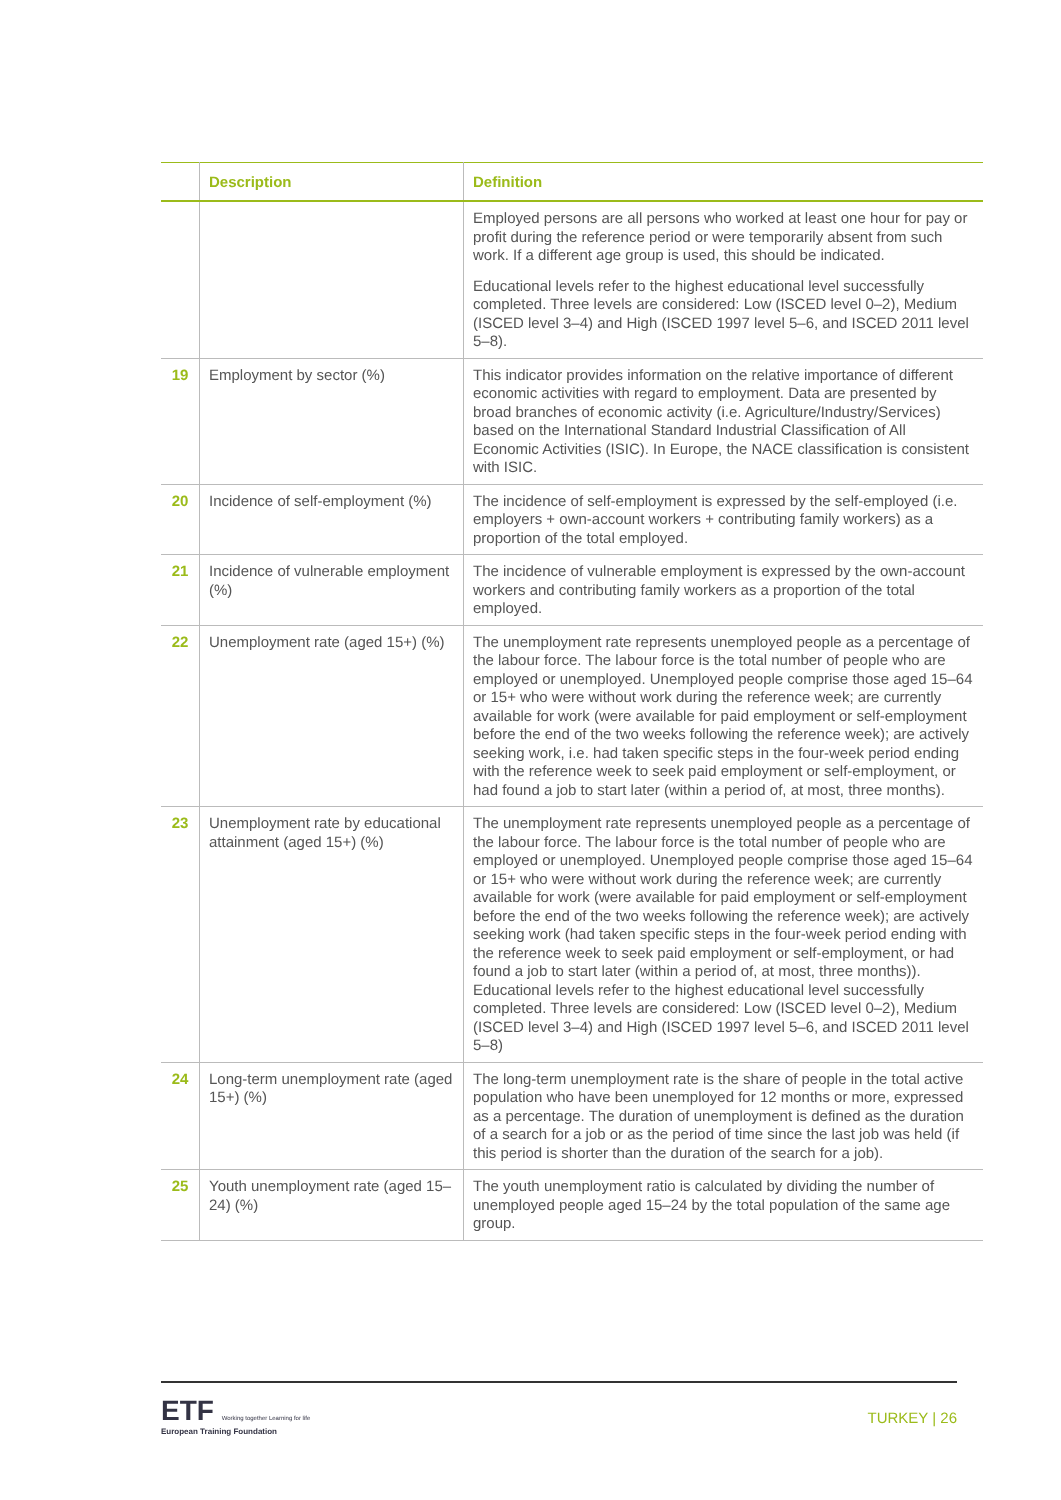| | Description | Definition |
| --- | --- | --- |
| | | Employed persons are all persons who worked at least one hour for pay or profit during the reference period or were temporarily absent from such work. If a different age group is used, this should be indicated. Educational levels refer to the highest educational level successfully completed. Three levels are considered: Low (ISCED level 0–2), Medium (ISCED level 3–4) and High (ISCED 1997 level 5–6, and ISCED 2011 level 5–8). |
| 19 | Employment by sector (%) | This indicator provides information on the relative importance of different economic activities with regard to employment. Data are presented by broad branches of economic activity (i.e. Agriculture/Industry/Services) based on the International Standard Industrial Classification of All Economic Activities (ISIC). In Europe, the NACE classification is consistent with ISIC. |
| 20 | Incidence of self-employment (%) | The incidence of self-employment is expressed by the self-employed (i.e. employers + own-account workers + contributing family workers) as a proportion of the total employed. |
| 21 | Incidence of vulnerable employment (%) | The incidence of vulnerable employment is expressed by the own-account workers and contributing family workers as a proportion of the total employed. |
| 22 | Unemployment rate (aged 15+) (%) | The unemployment rate represents unemployed people as a percentage of the labour force. The labour force is the total number of people who are employed or unemployed. Unemployed people comprise those aged 15–64 or 15+ who were without work during the reference week; are currently available for work (were available for paid employment or self-employment before the end of the two weeks following the reference week); are actively seeking work, i.e. had taken specific steps in the four-week period ending with the reference week to seek paid employment or self-employment, or had found a job to start later (within a period of, at most, three months). |
| 23 | Unemployment rate by educational attainment (aged 15+) (%) | The unemployment rate represents unemployed people as a percentage of the labour force. The labour force is the total number of people who are employed or unemployed. Unemployed people comprise those aged 15–64 or 15+ who were without work during the reference week; are currently available for work (were available for paid employment or self-employment before the end of the two weeks following the reference week); are actively seeking work (had taken specific steps in the four-week period ending with the reference week to seek paid employment or self-employment, or had found a job to start later (within a period of, at most, three months)). Educational levels refer to the highest educational level successfully completed. Three levels are considered: Low (ISCED level 0–2), Medium (ISCED level 3–4) and High (ISCED 1997 level 5–6, and ISCED 2011 level 5–8) |
| 24 | Long-term unemployment rate (aged 15+) (%) | The long-term unemployment rate is the share of people in the total active population who have been unemployed for 12 months or more, expressed as a percentage. The duration of unemployment is defined as the duration of a search for a job or as the period of time since the last job was held (if this period is shorter than the duration of the search for a job). |
| 25 | Youth unemployment rate (aged 15–24) (%) | The youth unemployment ratio is calculated by dividing the number of unemployed people aged 15–24 by the total population of the same age group. |
ETF Working together Learning for life
European Training Foundation
TURKEY | 26